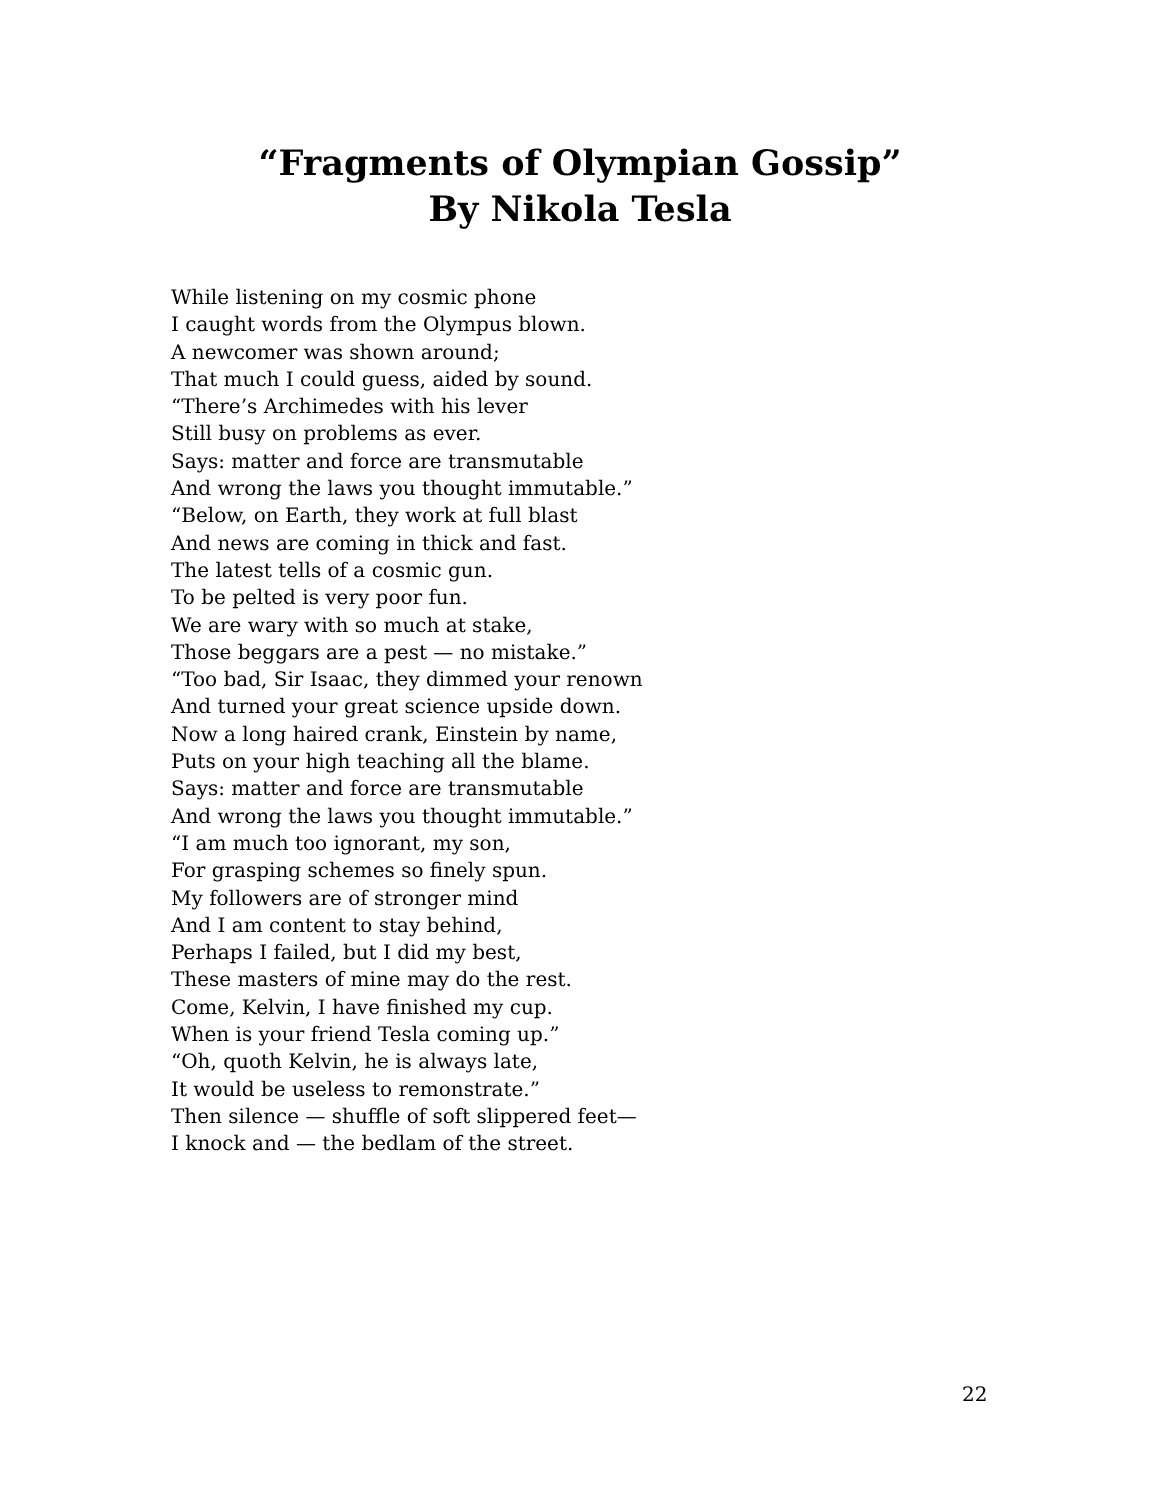“Fragments of Olympian Gossip”
By Nikola Tesla
While listening on my cosmic phone
I caught words from the Olympus blown.
A newcomer was shown around;
That much I could guess, aided by sound.
“There’s Archimedes with his lever
Still busy on problems as ever.
Says: matter and force are transmutable
And wrong the laws you thought immutable.”
“Below, on Earth, they work at full blast
And news are coming in thick and fast.
The latest tells of a cosmic gun.
To be pelted is very poor fun.
We are wary with so much at stake,
Those beggars are a pest — no mistake.”
“Too bad, Sir Isaac, they dimmed your renown
And turned your great science upside down.
Now a long haired crank, Einstein by name,
Puts on your high teaching all the blame.
Says: matter and force are transmutable
And wrong the laws you thought immutable.”
“I am much too ignorant, my son,
For grasping schemes so finely spun.
My followers are of stronger mind
And I am content to stay behind,
Perhaps I failed, but I did my best,
These masters of mine may do the rest.
Come, Kelvin, I have finished my cup.
When is your friend Tesla coming up.”
“Oh, quoth Kelvin, he is always late,
It would be useless to remonstrate.”
Then silence — shuffle of soft slippered feet—
I knock and — the bedlam of the street.
22